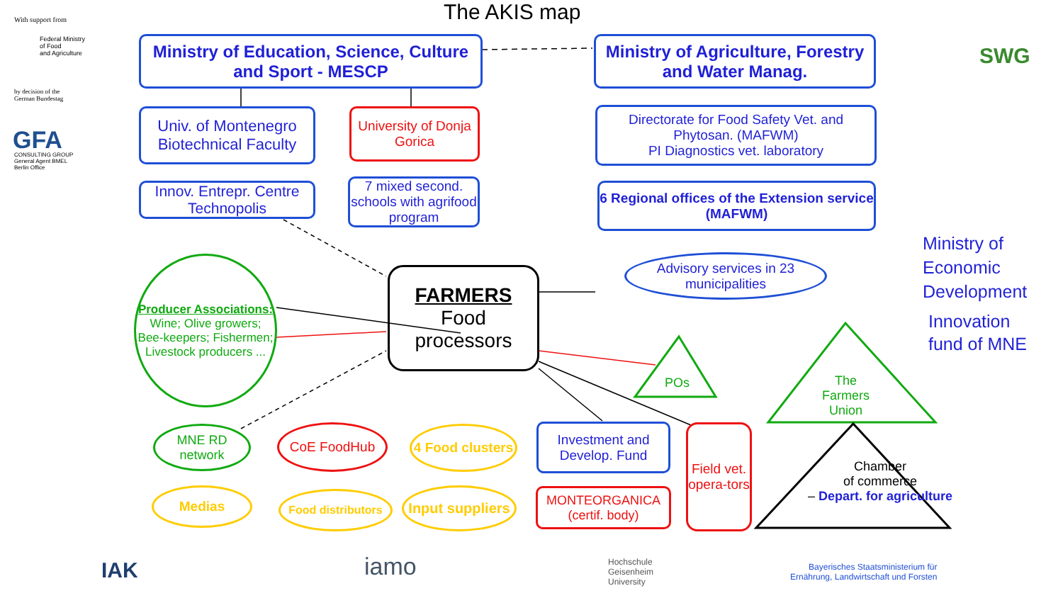With support from
Federal Ministry
of Food
and Agriculture
by decision of the
German Bundestag
GFA
CONSULTING GROUP
General Agent BMEL
Berlin Office
The AKIS map
SWG
Ministry of Education, Science, Culture and Sport - MESCP
Ministry of Agriculture, Forestry and Water Manag.
Univ. of Montenegro Biotechnical Faculty
University of Donja Gorica
Directorate for Food Safety Vet. and Phytosan. (MAFWM)
PI Diagnostics vet. laboratory
Innov. Entrepr. Centre Technopolis
7 mixed second. schools with agrifood program
6 Regional offices of the Extension service (MAFWM)
Ministry of
Economic
Development
Innovation
fund of MNE
Producer Associations:
Wine; Olive growers; Bee-keepers; Fishermen; Livestock producers ...
FARMERS
Food processors
Advisory services in 23 municipalities
POs
The
Farmers
Union
Chamber
of commerce
– Depart. for agriculture
MNE RD network
CoE FoodHub
4 Food clusters
Investment and Develop. Fund
Field vet. opera-tors
Medias
Food distributors
Input suppliers
MONTEORGANICA (certif. body)
IAK iamo
Hochschule
Geisenheim
University
Bayerisches Staatsministerium für
Ernährung, Landwirtschaft und Forsten